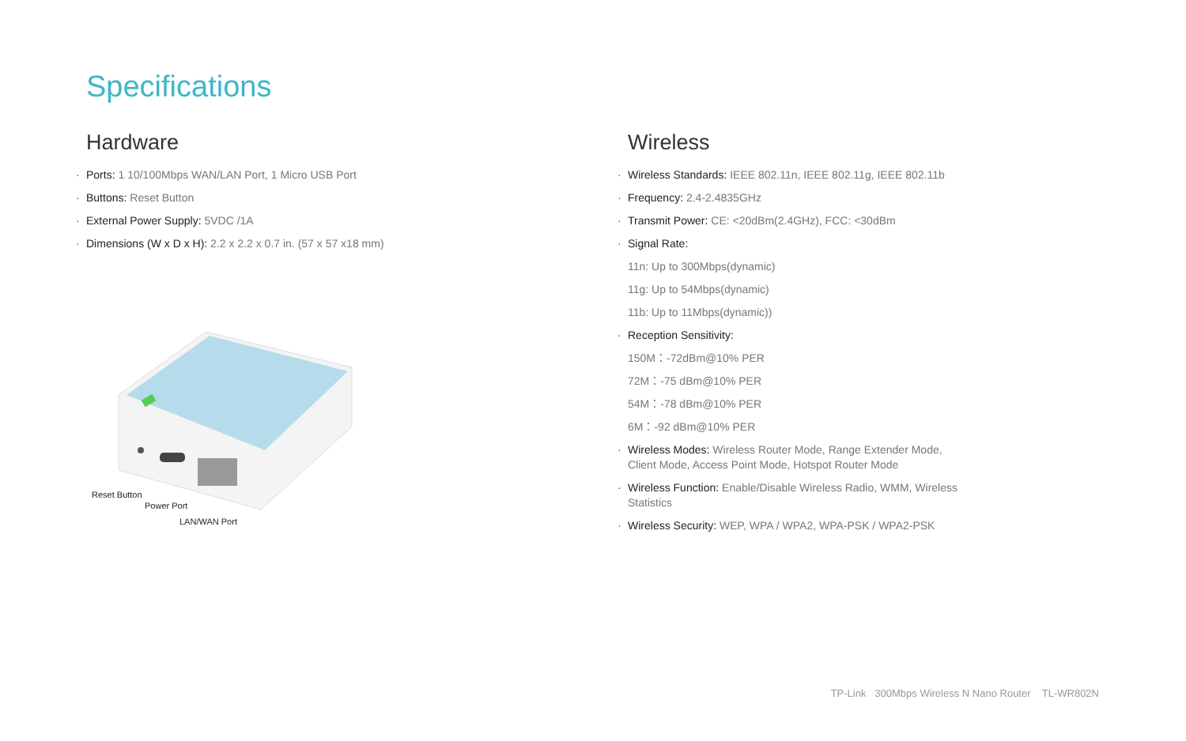Specifications
Hardware
Ports: 1 10/100Mbps WAN/LAN Port, 1 Micro USB Port
Buttons: Reset Button
External Power Supply: 5VDC /1A
Dimensions (W x D x H): 2.2 x 2.2 x 0.7 in. (57 x 57 x18 mm)
Reset Button
Power Port
LAN/WAN Port
Wireless
Wireless Standards: IEEE 802.11n, IEEE 802.11g, IEEE 802.11b
Frequency: 2.4-2.4835GHz
Transmit Power: CE: <20dBm(2.4GHz), FCC: <30dBm
Signal Rate:
11n: Up to 300Mbps(dynamic)
11g: Up to 54Mbps(dynamic)
11b: Up to 11Mbps(dynamic))
Reception Sensitivity:
150M：-72dBm@10% PER
72M：-75 dBm@10% PER
54M：-78 dBm@10% PER
6M：-92 dBm@10% PER
Wireless Modes: Wireless Router Mode, Range Extender Mode, Client Mode, Access Point Mode, Hotspot Router Mode
Wireless Function: Enable/Disable Wireless Radio, WMM, Wireless Statistics
Wireless Security: WEP, WPA / WPA2, WPA-PSK / WPA2-PSK
TP-Link 300Mbps Wireless N Nano Router TL-WR802N